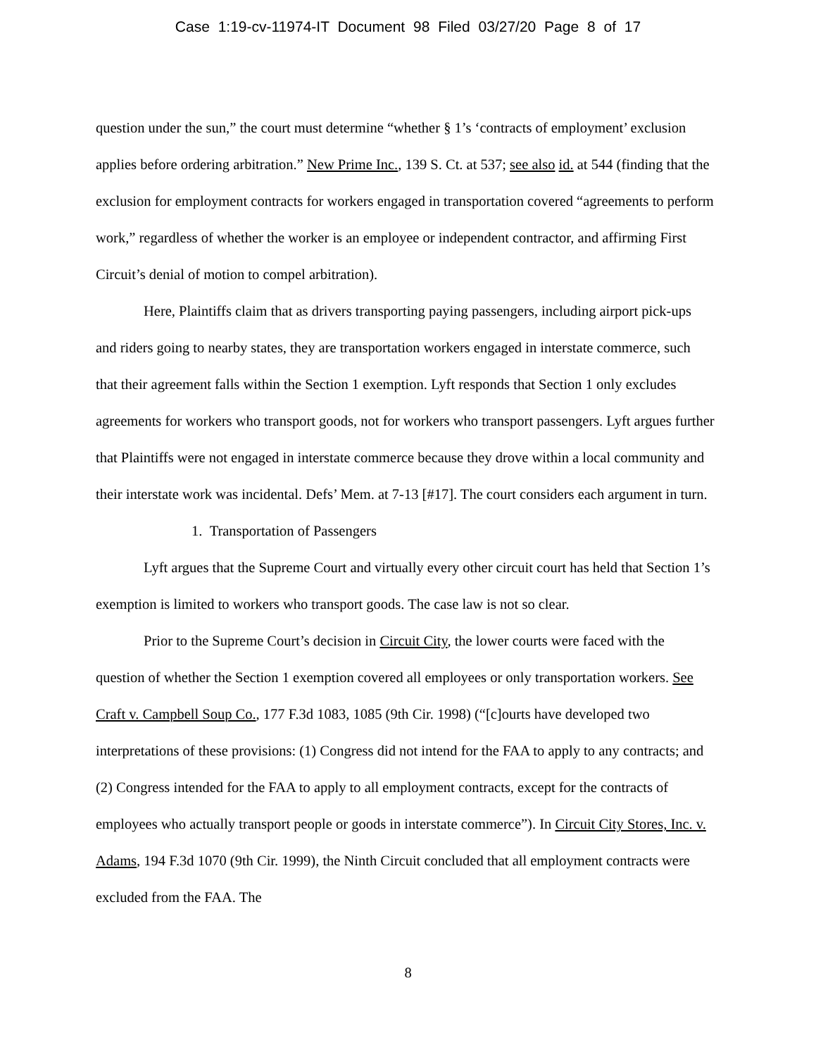Case 1:19-cv-11974-IT Document 98 Filed 03/27/20 Page 8 of 17
question under the sun,” the court must determine “whether § 1’s ‘contracts of employment’ exclusion applies before ordering arbitration.” New Prime Inc., 139 S. Ct. at 537; see also id. at 544 (finding that the exclusion for employment contracts for workers engaged in transportation covered “agreements to perform work,” regardless of whether the worker is an employee or independent contractor, and affirming First Circuit’s denial of motion to compel arbitration).
Here, Plaintiffs claim that as drivers transporting paying passengers, including airport pick-ups and riders going to nearby states, they are transportation workers engaged in interstate commerce, such that their agreement falls within the Section 1 exemption. Lyft responds that Section 1 only excludes agreements for workers who transport goods, not for workers who transport passengers. Lyft argues further that Plaintiffs were not engaged in interstate commerce because they drove within a local community and their interstate work was incidental. Defs’ Mem. at 7-13 [#17]. The court considers each argument in turn.
1. Transportation of Passengers
Lyft argues that the Supreme Court and virtually every other circuit court has held that Section 1’s exemption is limited to workers who transport goods. The case law is not so clear.
Prior to the Supreme Court’s decision in Circuit City, the lower courts were faced with the question of whether the Section 1 exemption covered all employees or only transportation workers. See Craft v. Campbell Soup Co., 177 F.3d 1083, 1085 (9th Cir. 1998) (“[c]ourts have developed two interpretations of these provisions: (1) Congress did not intend for the FAA to apply to any contracts; and (2) Congress intended for the FAA to apply to all employment contracts, except for the contracts of employees who actually transport people or goods in interstate commerce”). In Circuit City Stores, Inc. v. Adams, 194 F.3d 1070 (9th Cir. 1999), the Ninth Circuit concluded that all employment contracts were excluded from the FAA. The
8